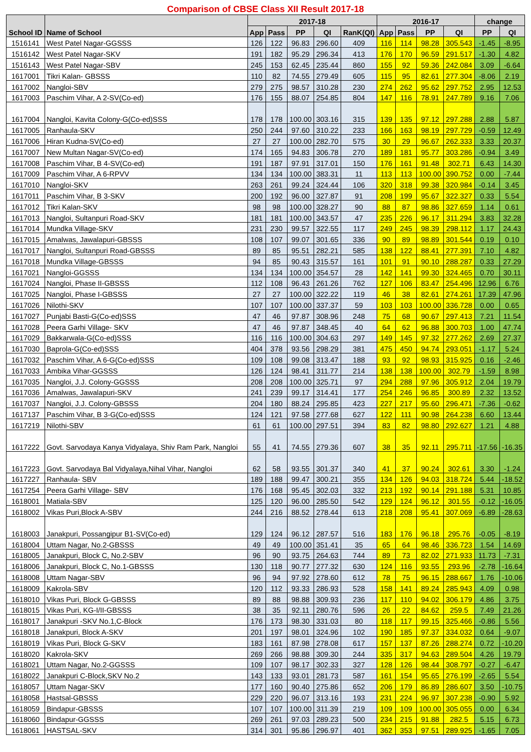| Comparison of CBSE Class XII Result 2017-18 | | | | | | | | | | | | |
| --- | --- | --- | --- | --- | --- | --- | --- | --- | --- | --- | --- | --- |
| School ID | Name of School | 2017-18 | | | | | 2016-17 | | | | change | |
| | | App | Pass | PP | QI | RanK(QI) | App | Pass | PP | QI | PP | QI |
| 1516141 | West Patel Nagar-GGSSS | 126 | 122 | 96.83 | 296.60 | 409 | 116 | 114 | 98.28 | 305.543 | -1.45 | -8.95 |
| 1516142 | West Patel Nagar-SKV | 191 | 182 | 95.29 | 296.34 | 413 | 176 | 170 | 96.59 | 291.517 | -1.30 | 4.82 |
| 1516143 | West Patel Nagar-SBV | 245 | 153 | 62.45 | 235.44 | 860 | 155 | 92 | 59.36 | 242.084 | 3.09 | -6.64 |
| 1617001 | Tikri Kalan- GBSSS | 110 | 82 | 74.55 | 279.49 | 605 | 115 | 95 | 82.61 | 277.304 | -8.06 | 2.19 |
| 1617002 | Nangloi-SBV | 279 | 275 | 98.57 | 310.28 | 230 | 274 | 262 | 95.62 | 297.752 | 2.95 | 12.53 |
| 1617003 | Paschim Vihar, A 2-SV(Co-ed) | 176 | 155 | 88.07 | 254.85 | 804 | 147 | 116 | 78.91 | 247.789 | 9.16 | 7.06 |
| 1617004 | Nangloi, Kavita Colony-G(Co-ed)SSS | 178 | 178 | 100.00 | 303.16 | 315 | 139 | 135 | 97.12 | 297.288 | 2.88 | 5.87 |
| 1617005 | Ranhaula-SKV | 250 | 244 | 97.60 | 310.22 | 233 | 166 | 163 | 98.19 | 297.729 | -0.59 | 12.49 |
| 1617006 | Hiran Kudna-SV(Co-ed) | 27 | 27 | 100.00 | 282.70 | 575 | 30 | 29 | 96.67 | 262.333 | 3.33 | 20.37 |
| 1617007 | New Multan Nagar-SV(Co-ed) | 174 | 165 | 94.83 | 306.78 | 270 | 189 | 181 | 95.77 | 303.286 | -0.94 | 3.49 |
| 1617008 | Paschim Vihar, B 4-SV(Co-ed) | 191 | 187 | 97.91 | 317.01 | 150 | 176 | 161 | 91.48 | 302.71 | 6.43 | 14.30 |
| 1617009 | Paschim Vihar, A 6-RPVV | 134 | 134 | 100.00 | 383.31 | 11 | 113 | 113 | 100.00 | 390.752 | 0.00 | -7.44 |
| 1617010 | Nangloi-SKV | 263 | 261 | 99.24 | 324.44 | 106 | 320 | 318 | 99.38 | 320.984 | -0.14 | 3.45 |
| 1617011 | Paschim Vihar, B 3-SKV | 200 | 192 | 96.00 | 327.87 | 91 | 208 | 199 | 95.67 | 322.327 | 0.33 | 5.54 |
| 1617012 | Tikri Kalan-SKV | 98 | 98 | 100.00 | 328.27 | 90 | 88 | 87 | 98.86 | 327.659 | 1.14 | 0.61 |
| 1617013 | Nangloi, Sultanpuri Road-SKV | 181 | 181 | 100.00 | 343.57 | 47 | 235 | 226 | 96.17 | 311.294 | 3.83 | 32.28 |
| 1617014 | Mundka Village-SKV | 231 | 230 | 99.57 | 322.55 | 117 | 249 | 245 | 98.39 | 298.112 | 1.17 | 24.43 |
| 1617015 | Amalwas, Jawalapuri-GBSSS | 108 | 107 | 99.07 | 301.65 | 336 | 90 | 89 | 98.89 | 301.544 | 0.19 | 0.10 |
| 1617017 | Nangloi, Sultanpuri Road-GBSSS | 89 | 85 | 95.51 | 282.21 | 585 | 138 | 122 | 88.41 | 277.391 | 7.10 | 4.82 |
| 1617018 | Mundka Village-GBSSS | 94 | 85 | 90.43 | 315.57 | 161 | 101 | 91 | 90.10 | 288.287 | 0.33 | 27.29 |
| 1617021 | Nangloi-GGSSS | 134 | 134 | 100.00 | 354.57 | 28 | 142 | 141 | 99.30 | 324.465 | 0.70 | 30.11 |
| 1617024 | Nangloi, Phase II-GBSSS | 112 | 108 | 96.43 | 261.26 | 762 | 127 | 106 | 83.47 | 254.496 | 12.96 | 6.76 |
| 1617025 | Nangloi, Phase I-GBSSS | 27 | 27 | 100.00 | 322.22 | 119 | 46 | 38 | 82.61 | 274.261 | 17.39 | 47.96 |
| 1617026 | Nilothi-SKV | 107 | 107 | 100.00 | 337.37 | 59 | 103 | 103 | 100.00 | 336.728 | 0.00 | 0.65 |
| 1617027 | Punjabi Basti-G(Co-ed)SSS | 47 | 46 | 97.87 | 308.96 | 248 | 75 | 68 | 90.67 | 297.413 | 7.21 | 11.54 |
| 1617028 | Peera Garhi Village- SKV | 47 | 46 | 97.87 | 348.45 | 40 | 64 | 62 | 96.88 | 300.703 | 1.00 | 47.74 |
| 1617029 | Bakkarwala-G(Co-ed)SSS | 116 | 116 | 100.00 | 304.63 | 297 | 149 | 145 | 97.32 | 277.262 | 2.69 | 27.37 |
| 1617030 | Baprola-G(Co-ed)SSS | 404 | 378 | 93.56 | 298.29 | 381 | 475 | 450 | 94.74 | 293.051 | -1.17 | 5.24 |
| 1617032 | Paschim Vihar, A 6-G(Co-ed)SSS | 109 | 108 | 99.08 | 313.47 | 188 | 93 | 92 | 98.93 | 315.925 | 0.16 | -2.46 |
| 1617033 | Ambika Vihar-GGSSS | 126 | 124 | 98.41 | 311.77 | 214 | 138 | 138 | 100.00 | 302.79 | -1.59 | 8.98 |
| 1617035 | Nangloi, J.J. Colony-GGSSS | 208 | 208 | 100.00 | 325.71 | 97 | 294 | 288 | 97.96 | 305.912 | 2.04 | 19.79 |
| 1617036 | Amalwas, Jawalapuri-SKV | 241 | 239 | 99.17 | 314.41 | 177 | 254 | 246 | 96.85 | 300.89 | 2.32 | 13.52 |
| 1617037 | Nangloi, J.J. Colony-GBSSS | 204 | 180 | 88.24 | 295.85 | 423 | 227 | 217 | 95.60 | 296.471 | -7.36 | -0.62 |
| 1617137 | Paschim Vihar, B 3-G(Co-ed)SSS | 124 | 121 | 97.58 | 277.68 | 627 | 122 | 111 | 90.98 | 264.238 | 6.60 | 13.44 |
| 1617219 | Nilothi-SBV | 61 | 61 | 100.00 | 297.51 | 394 | 83 | 82 | 98.80 | 292.627 | 1.21 | 4.88 |
| 1617222 | Govt. Sarvodaya Kanya Vidyalaya, Shiv Ram Park, Nangloi | 55 | 41 | 74.55 | 279.36 | 607 | 38 | 35 | 92.11 | 295.711 | -17.56 | -16.35 |
| 1617223 | Govt. Sarvodaya Bal Vidyalaya,Nihal Vihar, Nangloi | 62 | 58 | 93.55 | 301.37 | 340 | 41 | 37 | 90.24 | 302.61 | 3.30 | -1.24 |
| 1617227 | Ranhaula- SBV | 189 | 188 | 99.47 | 300.21 | 355 | 134 | 126 | 94.03 | 318.724 | 5.44 | -18.52 |
| 1617254 | Peera Garhi Village- SBV | 176 | 168 | 95.45 | 302.03 | 332 | 213 | 192 | 90.14 | 291.188 | 5.31 | 10.85 |
| 1618001 | Matiala-SBV | 125 | 120 | 96.00 | 285.50 | 542 | 129 | 124 | 96.12 | 301.55 | -0.12 | -16.05 |
| 1618002 | Vikas Puri,Block A-SBV | 244 | 216 | 88.52 | 278.44 | 613 | 218 | 208 | 95.41 | 307.069 | -6.89 | -28.63 |
| 1618003 | Janakpuri, Possangipur B1-SV(Co-ed) | 129 | 124 | 96.12 | 287.57 | 516 | 183 | 176 | 96.18 | 295.76 | -0.05 | -8.19 |
| 1618004 | Uttam Nagar, No.2-GBSSS | 49 | 49 | 100.00 | 351.41 | 35 | 65 | 64 | 98.46 | 336.723 | 1.54 | 14.69 |
| 1618005 | Janakpuri, Block C, No.2-SBV | 96 | 90 | 93.75 | 264.63 | 744 | 89 | 73 | 82.02 | 271.933 | 11.73 | -7.31 |
| 1618006 | Janakpuri, Block C, No.1-GBSSS | 130 | 118 | 90.77 | 277.32 | 630 | 124 | 116 | 93.55 | 293.96 | -2.78 | -16.64 |
| 1618008 | Uttam Nagar-SBV | 96 | 94 | 97.92 | 278.60 | 612 | 78 | 75 | 96.15 | 288.667 | 1.76 | -10.06 |
| 1618009 | Kakrola-SBV | 120 | 112 | 93.33 | 286.93 | 528 | 158 | 141 | 89.24 | 285.943 | 4.09 | 0.98 |
| 1618010 | Vikas Puri, Block G-GBSSS | 89 | 88 | 98.88 | 309.93 | 236 | 117 | 110 | 94.02 | 306.179 | 4.86 | 3.75 |
| 1618015 | Vikas Puri, KG-I/II-GBSSS | 38 | 35 | 92.11 | 280.76 | 596 | 26 | 22 | 84.62 | 259.5 | 7.49 | 21.26 |
| 1618017 | Janakpuri -SKV No.1,C-Block | 176 | 173 | 98.30 | 331.03 | 80 | 118 | 117 | 99.15 | 325.466 | -0.86 | 5.56 |
| 1618018 | Janakpuri, Block A-SKV | 201 | 197 | 98.01 | 324.96 | 102 | 190 | 185 | 97.37 | 334.032 | 0.64 | -9.07 |
| 1618019 | Vikas Puri, Block G-SKV | 183 | 161 | 87.98 | 278.08 | 617 | 157 | 137 | 87.26 | 288.274 | 0.72 | -10.20 |
| 1618020 | Kakrola-SKV | 269 | 266 | 98.88 | 309.30 | 244 | 335 | 317 | 94.63 | 289.504 | 4.26 | 19.79 |
| 1618021 | Uttam Nagar, No.2-GGSSS | 109 | 107 | 98.17 | 302.33 | 327 | 128 | 126 | 98.44 | 308.797 | -0.27 | -6.47 |
| 1618022 | Janakpuri C-Block,SKV No.2 | 143 | 133 | 93.01 | 281.73 | 587 | 161 | 154 | 95.65 | 276.199 | -2.65 | 5.54 |
| 1618057 | Uttam Nagar-SKV | 177 | 160 | 90.40 | 275.86 | 652 | 206 | 179 | 86.89 | 286.607 | 3.50 | -10.75 |
| 1618058 | Hastsal-GBSSS | 229 | 220 | 96.07 | 313.16 | 193 | 231 | 224 | 96.97 | 307.238 | -0.90 | 5.92 |
| 1618059 | Bindapur-GBSSS | 107 | 107 | 100.00 | 311.39 | 219 | 109 | 109 | 100.00 | 305.055 | 0.00 | 6.34 |
| 1618060 | Bindapur-GGSSS | 269 | 261 | 97.03 | 289.23 | 500 | 234 | 215 | 91.88 | 282.5 | 5.15 | 6.73 |
| 1618061 | HASTSAL-SKV | 314 | 301 | 95.86 | 296.97 | 401 | 362 | 353 | 97.51 | 289.925 | -1.65 | 7.05 |